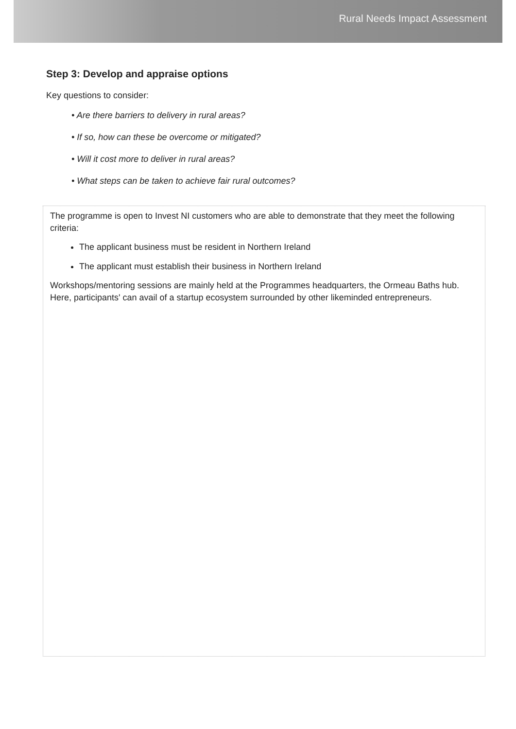Rural Needs Impact Assessment
Step 3: Develop and appraise options
Key questions to consider:
• Are there barriers to delivery in rural areas?
• If so, how can these be overcome or mitigated?
• Will it cost more to deliver in rural areas?
• What steps can be taken to achieve fair rural outcomes?
The programme is open to Invest NI customers who are able to demonstrate that they meet the following criteria:
The applicant business must be resident in Northern Ireland
The applicant must establish their business in Northern Ireland
Workshops/mentoring sessions are mainly held at the Programmes headquarters, the Ormeau Baths hub. Here, participants' can avail of a startup ecosystem surrounded by other likeminded entrepreneurs.